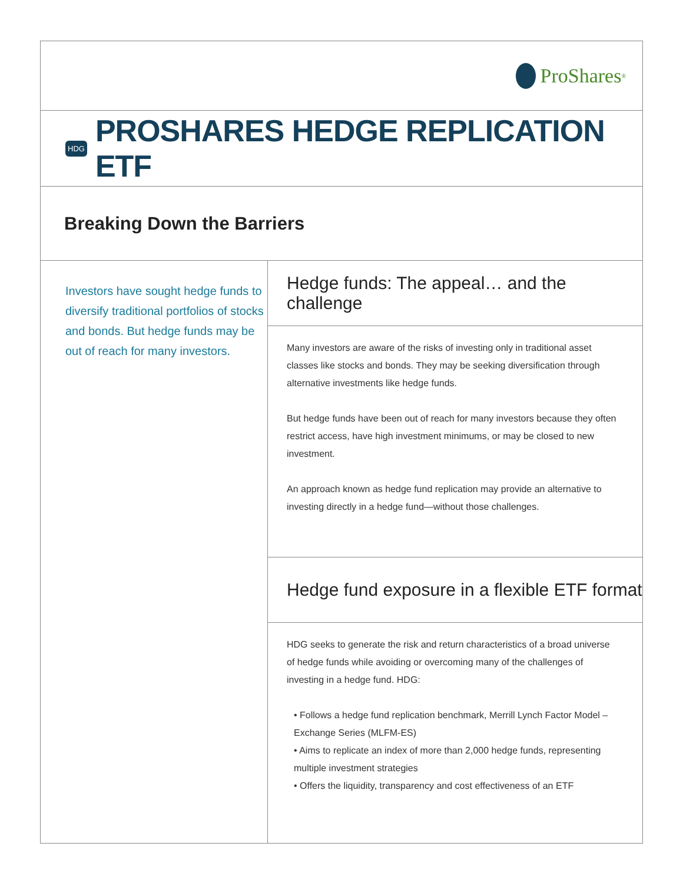ProShares<sup>®</sup>
HDG
PROSHARES HEDGE REPLICATION ETF
Breaking Down the Barriers
Investors have sought hedge funds to diversify traditional portfolios of stocks and bonds. But hedge funds may be out of reach for many investors.
Hedge funds: The appeal… and the challenge
Many investors are aware of the risks of investing only in traditional asset classes like stocks and bonds. They may be seeking diversification through alternative investments like hedge funds.
But hedge funds have been out of reach for many investors because they often restrict access, have high investment minimums, or may be closed to new investment.
An approach known as hedge fund replication may provide an alternative to investing directly in a hedge fund—without those challenges.
Hedge fund exposure in a flexible ETF format
HDG seeks to generate the risk and return characteristics of a broad universe of hedge funds while avoiding or overcoming many of the challenges of investing in a hedge fund. HDG:
• Follows a hedge fund replication benchmark, Merrill Lynch Factor Model – Exchange Series (MLFM-ES)
• Aims to replicate an index of more than 2,000 hedge funds, representing multiple investment strategies
• Offers the liquidity, transparency and cost effectiveness of an ETF